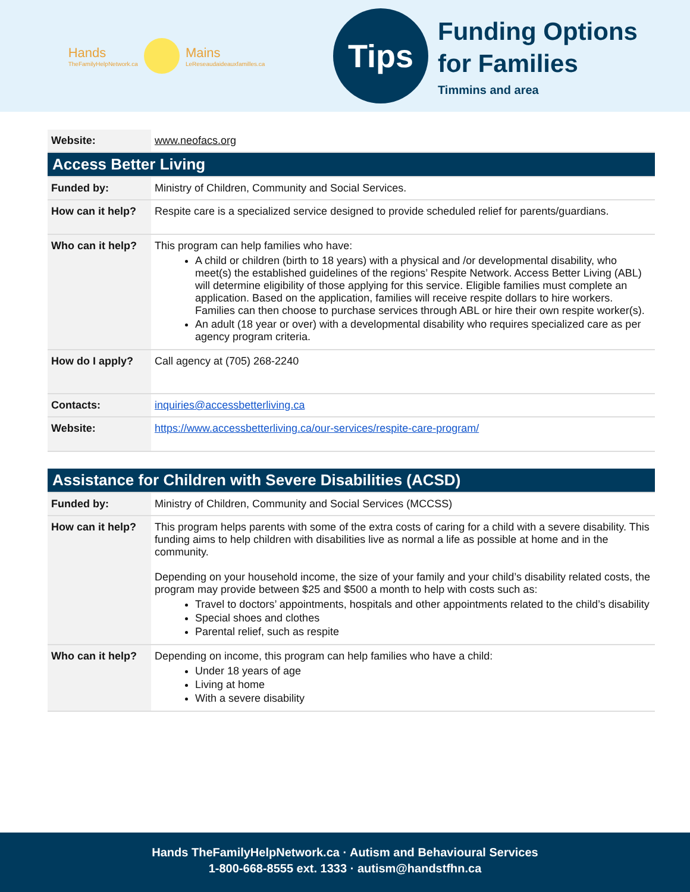Hands
TheFamilyHelpNetwork.ca
Mains
LeReseaudaideauxfamilles.ca
Tips
Funding Options
for Families
Timmins and area
| Website: | www.neofacs.org |
| Access Better Living | |
| --- | --- |
| Funded by: | Ministry of Children, Community and Social Services. |
| How can it help? | Respite care is a specialized service designed to provide scheduled relief for parents/guardians. |
| Who can it help? | This program can help families who have: A child or children (birth to 18 years) with a physical and /or developmental disability, who meet(s) the established guidelines of the regions’ Respite Network. Access Better Living (ABL) will determine eligibility of those applying for this service. Eligible families must complete an application. Based on the application, families will receive respite dollars to hire workers. Families can then choose to purchase services through ABL or hire their own respite worker(s). An adult (18 year or over) with a developmental disability who requires specialized care as per agency program criteria. |
| How do I apply? | Call agency at (705) 268-2240 |
| Contacts: | inquiries@accessbetterliving.ca |
| Website: | https://www.accessbetterliving.ca/our-services/respite-care-program/ |
| Assistance for Children with Severe Disabilities (ACSD) | |
| --- | --- |
| Funded by: | Ministry of Children, Community and Social Services (MCCSS) |
| How can it help? | This program helps parents with some of the extra costs of caring for a child with a severe disability. This funding aims to help children with disabilities live as normal a life as possible at home and in the community. Depending on your household income, the size of your family and your child’s disability related costs, the program may provide between $25 and $500 a month to help with costs such as: Travel to doctors’ appointments, hospitals and other appointments related to the child’s disability Special shoes and clothes Parental relief, such as respite |
| Who can it help? | Depending on income, this program can help families who have a child: Under 18 years of age Living at home With a severe disability |
Hands TheFamilyHelpNetwork.ca · Autism and Behavioural Services
1-800-668-8555 ext. 1333 · autism@handstfhn.ca